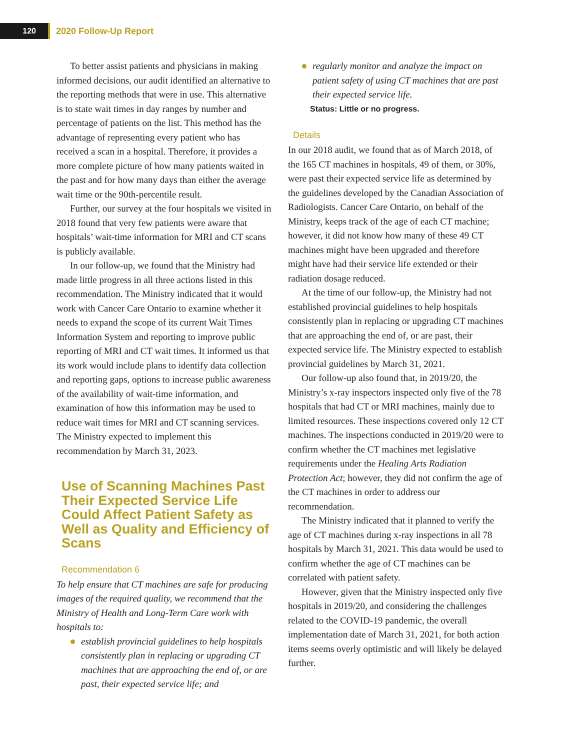120
2020 Follow-Up Report
To better assist patients and physicians in making informed decisions, our audit identified an alternative to the reporting methods that were in use. This alternative is to state wait times in day ranges by number and percentage of patients on the list. This method has the advantage of representing every patient who has received a scan in a hospital. Therefore, it provides a more complete picture of how many patients waited in the past and for how many days than either the average wait time or the 90th-percentile result.
Further, our survey at the four hospitals we visited in 2018 found that very few patients were aware that hospitals’ wait-time information for MRI and CT scans is publicly available.
In our follow-up, we found that the Ministry had made little progress in all three actions listed in this recommendation. The Ministry indicated that it would work with Cancer Care Ontario to examine whether it needs to expand the scope of its current Wait Times Information System and reporting to improve public reporting of MRI and CT wait times. It informed us that its work would include plans to identify data collection and reporting gaps, options to increase public awareness of the availability of wait-time information, and examination of how this information may be used to reduce wait times for MRI and CT scanning services. The Ministry expected to implement this recommendation by March 31, 2023.
Use of Scanning Machines Past Their Expected Service Life Could Affect Patient Safety as Well as Quality and Efficiency of Scans
Recommendation 6
To help ensure that CT machines are safe for producing images of the required quality, we recommend that the Ministry of Health and Long-Term Care work with hospitals to:
establish provincial guidelines to help hospitals consistently plan in replacing or upgrading CT machines that are approaching the end of, or are past, their expected service life; and
regularly monitor and analyze the impact on patient safety of using CT machines that are past their expected service life.
Status: Little or no progress.
Details
In our 2018 audit, we found that as of March 2018, of the 165 CT machines in hospitals, 49 of them, or 30%, were past their expected service life as determined by the guidelines developed by the Canadian Association of Radiologists. Cancer Care Ontario, on behalf of the Ministry, keeps track of the age of each CT machine; however, it did not know how many of these 49 CT machines might have been upgraded and therefore might have had their service life extended or their radiation dosage reduced.
At the time of our follow-up, the Ministry had not established provincial guidelines to help hospitals consistently plan in replacing or upgrading CT machines that are approaching the end of, or are past, their expected service life. The Ministry expected to establish provincial guidelines by March 31, 2021.
Our follow-up also found that, in 2019/20, the Ministry’s x-ray inspectors inspected only five of the 78 hospitals that had CT or MRI machines, mainly due to limited resources. These inspections covered only 12 CT machines. The inspections conducted in 2019/20 were to confirm whether the CT machines met legislative requirements under the Healing Arts Radiation Protection Act; however, they did not confirm the age of the CT machines in order to address our recommendation.
The Ministry indicated that it planned to verify the age of CT machines during x-ray inspections in all 78 hospitals by March 31, 2021. This data would be used to confirm whether the age of CT machines can be correlated with patient safety.
However, given that the Ministry inspected only five hospitals in 2019/20, and considering the challenges related to the COVID-19 pandemic, the overall implementation date of March 31, 2021, for both action items seems overly optimistic and will likely be delayed further.